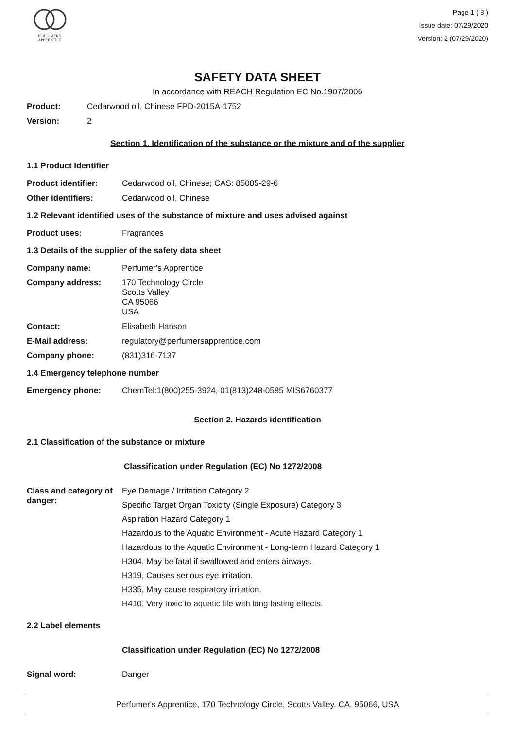PERFUMER'S
APPRENTICE
Page 1 ( 8 )
Issue date: 07/29/2020
Version: 2 (07/29/2020)
SAFETY DATA SHEET
In accordance with REACH Regulation EC No.1907/2006
Product: Cedarwood oil, Chinese FPD-2015A-1752
Version: 2
Section 1. Identification of the substance or the mixture and of the supplier
1.1 Product Identifier
Product identifier: Cedarwood oil, Chinese; CAS: 85085-29-6
Other identifiers: Cedarwood oil, Chinese
1.2 Relevant identified uses of the substance of mixture and uses advised against
Product uses: Fragrances
1.3 Details of the supplier of the safety data sheet
Company name: Perfumer's Apprentice
Company address: 170 Technology Circle
Scotts Valley
CA 95066
USA
Contact: Elisabeth Hanson
E-Mail address: regulatory@perfumersapprentice.com
Company phone: (831)316-7137
1.4 Emergency telephone number
Emergency phone: ChemTel:1(800)255-3924, 01(813)248-0585 MIS6760377
Section 2. Hazards identification
2.1 Classification of the substance or mixture
Classification under Regulation (EC) No 1272/2008
Class and category of danger:
Eye Damage / Irritation Category 2
Specific Target Organ Toxicity (Single Exposure) Category 3
Aspiration Hazard Category 1
Hazardous to the Aquatic Environment - Acute Hazard Category 1
Hazardous to the Aquatic Environment - Long-term Hazard Category 1
H304, May be fatal if swallowed and enters airways.
H319, Causes serious eye irritation.
H335, May cause respiratory irritation.
H410, Very toxic to aquatic life with long lasting effects.
2.2 Label elements
Classification under Regulation (EC) No 1272/2008
Signal word: Danger
Perfumer's Apprentice, 170 Technology Circle, Scotts Valley, CA, 95066, USA